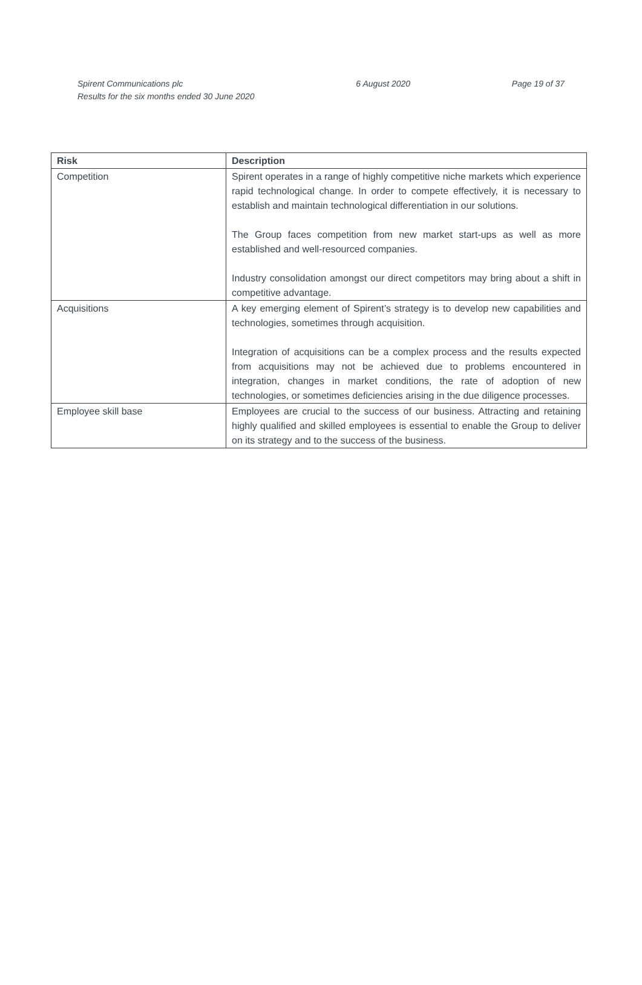Spirent Communications plc
Results for the six months ended 30 June 2020
6 August 2020 Page 19 of 37
| Risk | Description |
| --- | --- |
| Competition | Spirent operates in a range of highly competitive niche markets which experience rapid technological change. In order to compete effectively, it is necessary to establish and maintain technological differentiation in our solutions. The Group faces competition from new market start-ups as well as more established and well-resourced companies. Industry consolidation amongst our direct competitors may bring about a shift in competitive advantage. |
| Acquisitions | A key emerging element of Spirent’s strategy is to develop new capabilities and technologies, sometimes through acquisition. Integration of acquisitions can be a complex process and the results expected from acquisitions may not be achieved due to problems encountered in integration, changes in market conditions, the rate of adoption of new technologies, or sometimes deficiencies arising in the due diligence processes. |
| Employee skill base | Employees are crucial to the success of our business. Attracting and retaining highly qualified and skilled employees is essential to enable the Group to deliver on its strategy and to the success of the business. |